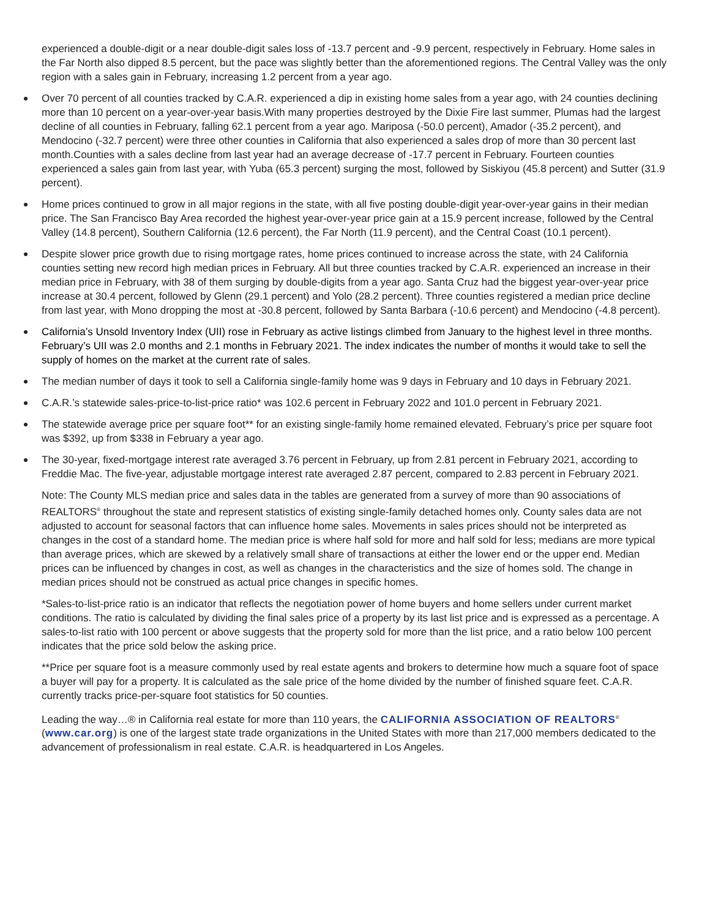experienced a double-digit or a near double-digit sales loss of -13.7 percent and -9.9 percent, respectively in February. Home sales in the Far North also dipped 8.5 percent, but the pace was slightly better than the aforementioned regions. The Central Valley was the only region with a sales gain in February, increasing 1.2 percent from a year ago.
Over 70 percent of all counties tracked by C.A.R. experienced a dip in existing home sales from a year ago, with 24 counties declining more than 10 percent on a year-over-year basis.With many properties destroyed by the Dixie Fire last summer, Plumas had the largest decline of all counties in February, falling 62.1 percent from a year ago. Mariposa (-50.0 percent), Amador (-35.2 percent), and Mendocino (-32.7 percent) were three other counties in California that also experienced a sales drop of more than 30 percent last month.Counties with a sales decline from last year had an average decrease of -17.7 percent in February. Fourteen counties experienced a sales gain from last year, with Yuba (65.3 percent) surging the most, followed by Siskiyou (45.8 percent) and Sutter (31.9 percent).
Home prices continued to grow in all major regions in the state, with all five posting double-digit year-over-year gains in their median price. The San Francisco Bay Area recorded the highest year-over-year price gain at a 15.9 percent increase, followed by the Central Valley (14.8 percent), Southern California (12.6 percent), the Far North (11.9 percent), and the Central Coast (10.1 percent).
Despite slower price growth due to rising mortgage rates, home prices continued to increase across the state, with 24 California counties setting new record high median prices in February. All but three counties tracked by C.A.R. experienced an increase in their median price in February, with 38 of them surging by double-digits from a year ago. Santa Cruz had the biggest year-over-year price increase at 30.4 percent, followed by Glenn (29.1 percent) and Yolo (28.2 percent). Three counties registered a median price decline from last year, with Mono dropping the most at -30.8 percent, followed by Santa Barbara (-10.6 percent) and Mendocino (-4.8 percent).
California’s Unsold Inventory Index (UII) rose in February as active listings climbed from January to the highest level in three months. February’s UII was 2.0 months and 2.1 months in February 2021. The index indicates the number of months it would take to sell the supply of homes on the market at the current rate of sales.
The median number of days it took to sell a California single-family home was 9 days in February and 10 days in February 2021.
C.A.R.’s statewide sales-price-to-list-price ratio* was 102.6 percent in February 2022 and 101.0 percent in February 2021.
The statewide average price per square foot** for an existing single-family home remained elevated. February’s price per square foot was $392, up from $338 in February a year ago.
The 30-year, fixed-mortgage interest rate averaged 3.76 percent in February, up from 2.81 percent in February 2021, according to Freddie Mac. The five-year, adjustable mortgage interest rate averaged 2.87 percent, compared to 2.83 percent in February 2021.
Note: The County MLS median price and sales data in the tables are generated from a survey of more than 90 associations of REALTORS<sup>®</sup> throughout the state and represent statistics of existing single-family detached homes only. County sales data are not adjusted to account for seasonal factors that can influence home sales. Movements in sales prices should not be interpreted as changes in the cost of a standard home. The median price is where half sold for more and half sold for less; medians are more typical than average prices, which are skewed by a relatively small share of transactions at either the lower end or the upper end. Median prices can be influenced by changes in cost, as well as changes in the characteristics and the size of homes sold. The change in median prices should not be construed as actual price changes in specific homes.
*Sales-to-list-price ratio is an indicator that reflects the negotiation power of home buyers and home sellers under current market conditions. The ratio is calculated by dividing the final sales price of a property by its last list price and is expressed as a percentage. A sales-to-list ratio with 100 percent or above suggests that the property sold for more than the list price, and a ratio below 100 percent indicates that the price sold below the asking price.
**Price per square foot is a measure commonly used by real estate agents and brokers to determine how much a square foot of space a buyer will pay for a property. It is calculated as the sale price of the home divided by the number of finished square feet. C.A.R. currently tracks price-per-square foot statistics for 50 counties.
Leading the way…® in California real estate for more than 110 years, the CALIFORNIA ASSOCIATION OF REALTORS<sup>®</sup> (www.car.org) is one of the largest state trade organizations in the United States with more than 217,000 members dedicated to the advancement of professionalism in real estate. C.A.R. is headquartered in Los Angeles.